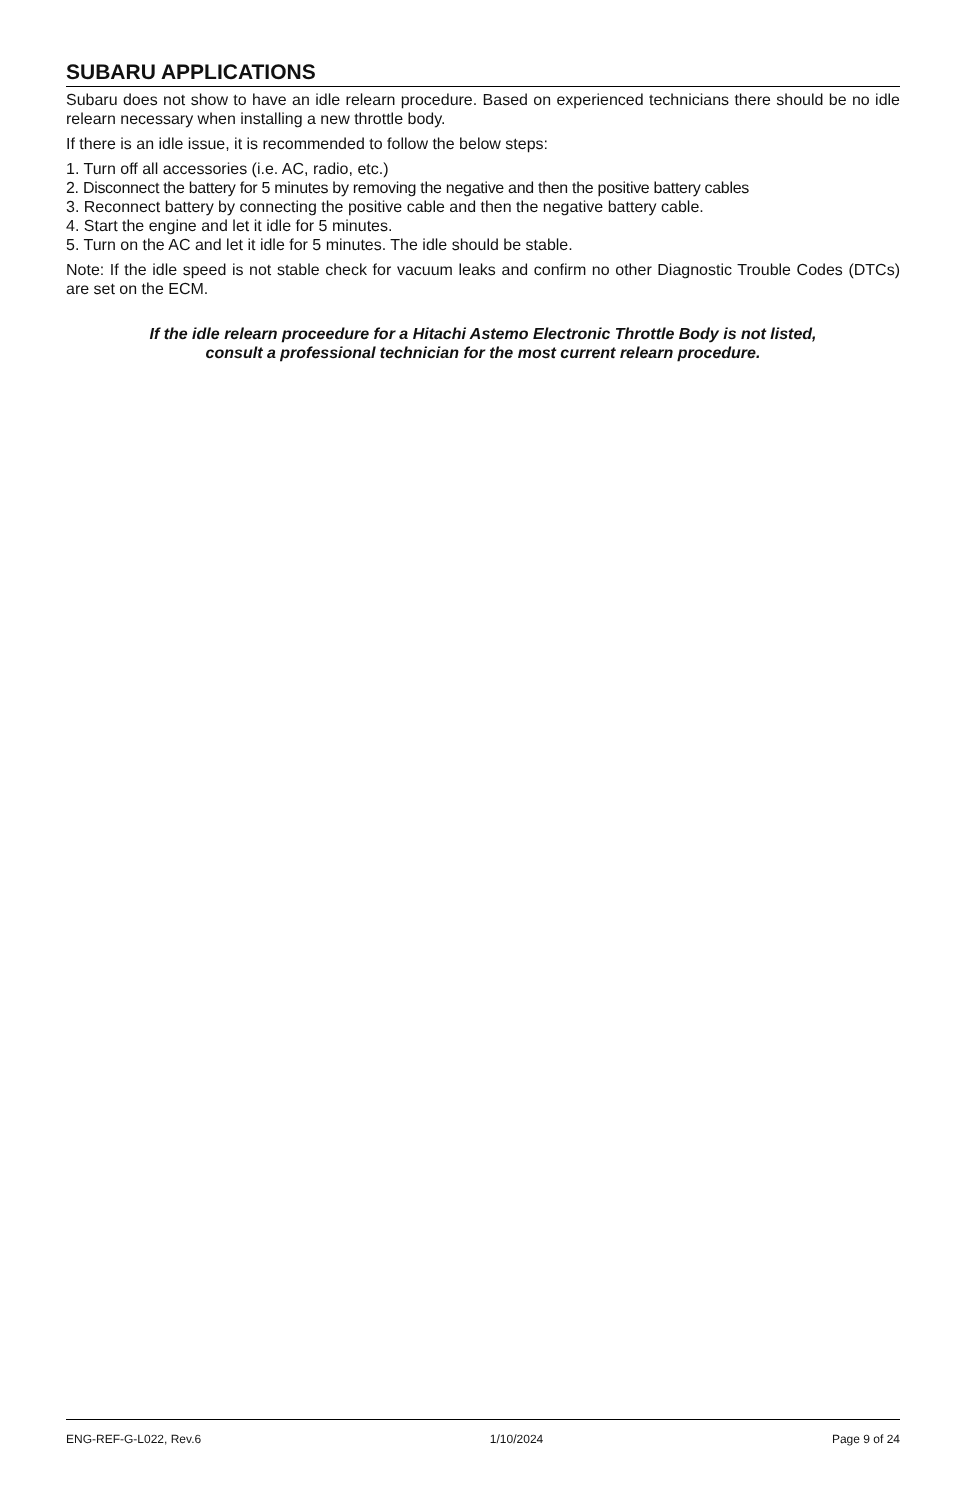SUBARU APPLICATIONS
Subaru does not show to have an idle relearn procedure. Based on experienced technicians there should be no idle relearn necessary when installing a new throttle body.
If there is an idle issue, it is recommended to follow the below steps:
1. Turn off all accessories (i.e. AC, radio, etc.)
2. Disconnect the battery for 5 minutes by removing the negative and then the positive battery cables
3. Reconnect battery by connecting the positive cable and then the negative battery cable.
4. Start the engine and let it idle for 5 minutes.
5. Turn on the AC and let it idle for 5 minutes. The idle should be stable.
Note: If the idle speed is not stable check for vacuum leaks and confirm no other Diagnostic Trouble Codes (DTCs) are set on the ECM.
If the idle relearn proceedure for a Hitachi Astemo Electronic Throttle Body is not listed,
consult a professional technician for the most current relearn procedure.
ENG-REF-G-L022, Rev.6 1/10/2024 Page 9 of 24